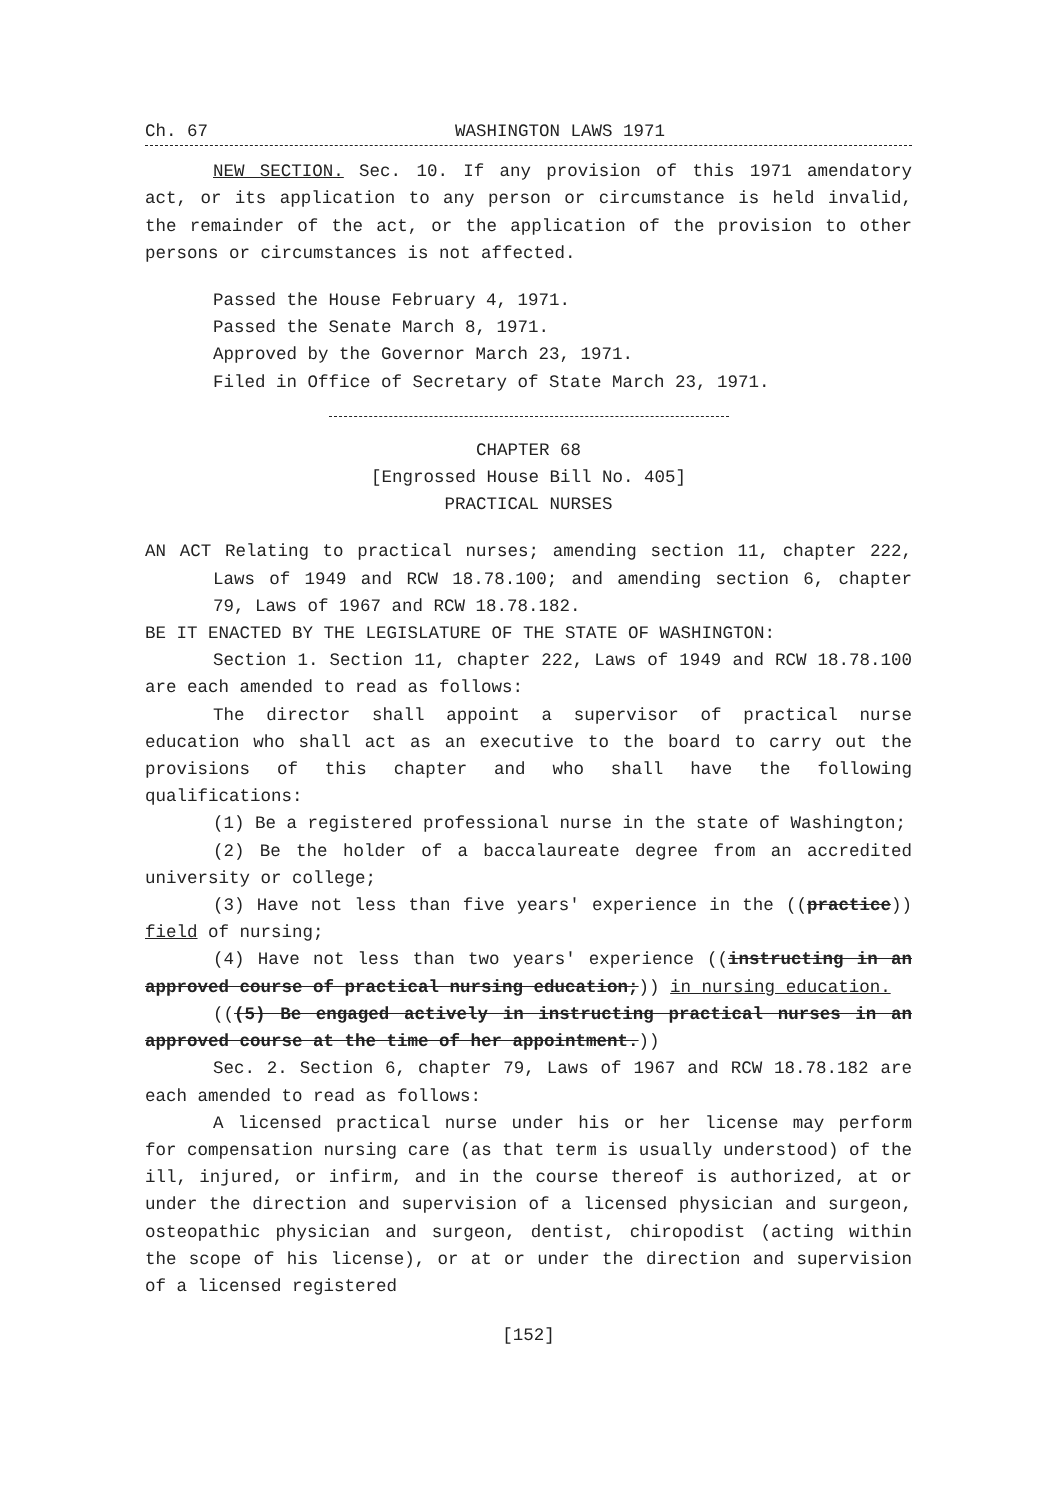Ch. 67 WASHINGTON LAWS 1971
NEW SECTION. Sec. 10. If any provision of this 1971 amendatory act, or its application to any person or circumstance is held invalid, the remainder of the act, or the application of the provision to other persons or circumstances is not affected.
Passed the House February 4, 1971.
Passed the Senate March 8, 1971.
Approved by the Governor March 23, 1971.
Filed in Office of Secretary of State March 23, 1971.
CHAPTER 68
[Engrossed House Bill No. 405]
PRACTICAL NURSES
AN ACT Relating to practical nurses; amending section 11, chapter 222, Laws of 1949 and RCW 18.78.100; and amending section 6, chapter 79, Laws of 1967 and RCW 18.78.182.
BE IT ENACTED BY THE LEGISLATURE OF THE STATE OF WASHINGTON:
Section 1. Section 11, chapter 222, Laws of 1949 and RCW 18.78.100 are each amended to read as follows:
The director shall appoint a supervisor of practical nurse education who shall act as an executive to the board to carry out the provisions of this chapter and who shall have the following qualifications:
(1) Be a registered professional nurse in the state of Washington;
(2) Be the holder of a baccalaureate degree from an accredited university or college;
(3) Have not less than five years' experience in the ((practice)) field of nursing;
(4) Have not less than two years' experience ((instructing in an approved course of practical nursing education;)) in nursing education.
(((5) Be engaged actively in instructing practical nurses in an approved course at the time of her appointment.))
Sec. 2. Section 6, chapter 79, Laws of 1967 and RCW 18.78.182 are each amended to read as follows:
A licensed practical nurse under his or her license may perform for compensation nursing care (as that term is usually understood) of the ill, injured, or infirm, and in the course thereof is authorized, at or under the direction and supervision of a licensed physician and surgeon, osteopathic physician and surgeon, dentist, chiropodist (acting within the scope of his license), or at or under the direction and supervision of a licensed registered
[152]